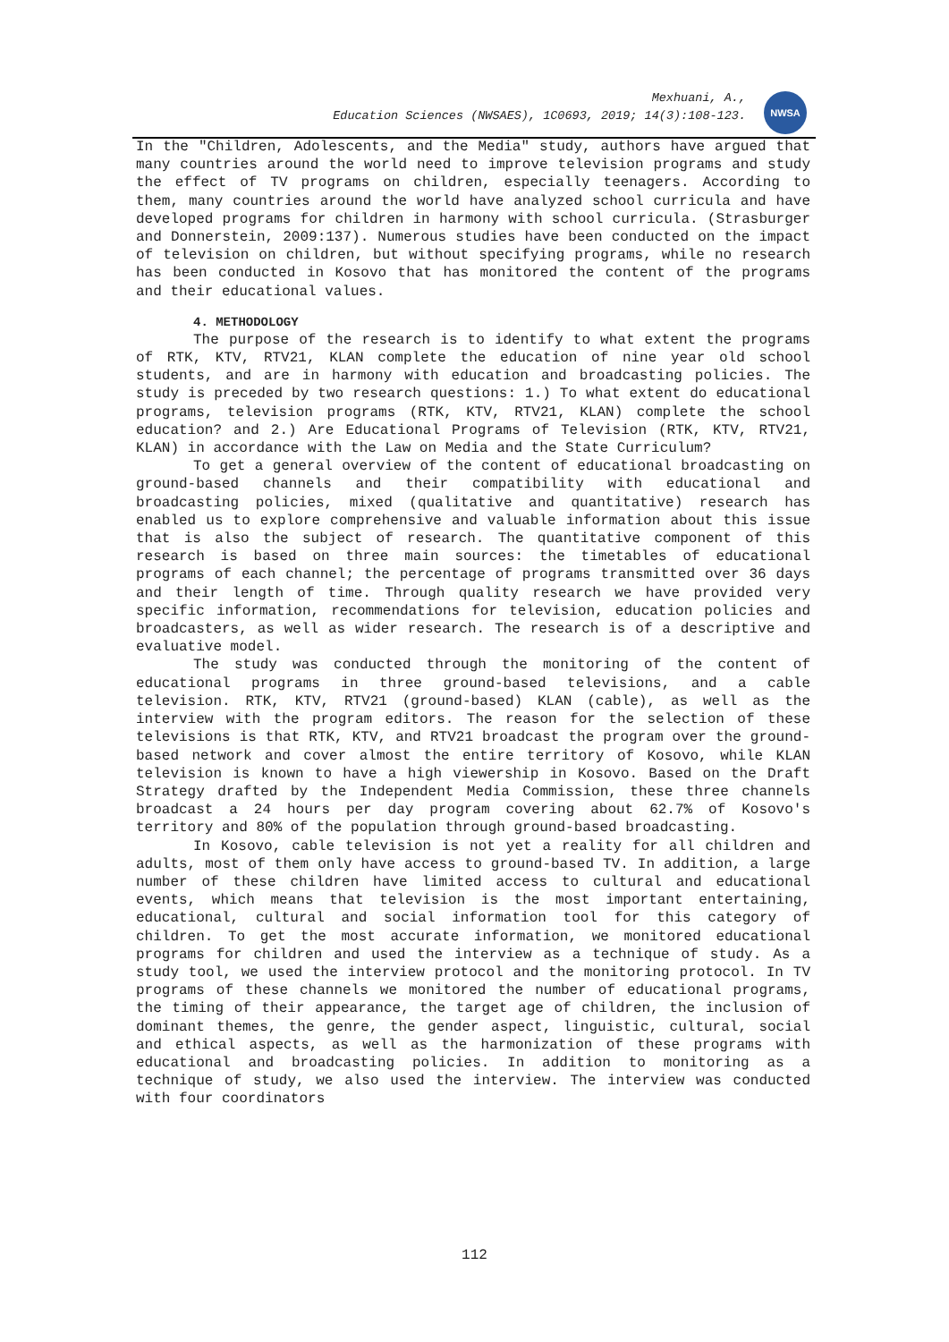Mexhuani, A.,
Education Sciences (NWSAES), 1C0693, 2019; 14(3):108-123.
NWSA
In the "Children, Adolescents, and the Media" study, authors have argued that many countries around the world need to improve television programs and study the effect of TV programs on children, especially teenagers. According to them, many countries around the world have analyzed school curricula and have developed programs for children in harmony with school curricula. (Strasburger and Donnerstein, 2009:137). Numerous studies have been conducted on the impact of television on children, but without specifying programs, while no research has been conducted in Kosovo that has monitored the content of the programs and their educational values.
4. METHODOLOGY
The purpose of the research is to identify to what extent the programs of RTK, KTV, RTV21, KLAN complete the education of nine year old school students, and are in harmony with education and broadcasting policies. The study is preceded by two research questions: 1.) To what extent do educational programs, television programs (RTK, KTV, RTV21, KLAN) complete the school education? and 2.) Are Educational Programs of Television (RTK, KTV, RTV21, KLAN) in accordance with the Law on Media and the State Curriculum?
To get a general overview of the content of educational broadcasting on ground-based channels and their compatibility with educational and broadcasting policies, mixed (qualitative and quantitative) research has enabled us to explore comprehensive and valuable information about this issue that is also the subject of research. The quantitative component of this research is based on three main sources: the timetables of educational programs of each channel; the percentage of programs transmitted over 36 days and their length of time. Through quality research we have provided very specific information, recommendations for television, education policies and broadcasters, as well as wider research. The research is of a descriptive and evaluative model.
The study was conducted through the monitoring of the content of educational programs in three ground-based televisions, and a cable television. RTK, KTV, RTV21 (ground-based) KLAN (cable), as well as the interview with the program editors. The reason for the selection of these televisions is that RTK, KTV, and RTV21 broadcast the program over the ground-based network and cover almost the entire territory of Kosovo, while KLAN television is known to have a high viewership in Kosovo. Based on the Draft Strategy drafted by the Independent Media Commission, these three channels broadcast a 24 hours per day program covering about 62.7% of Kosovo's territory and 80% of the population through ground-based broadcasting.
In Kosovo, cable television is not yet a reality for all children and adults, most of them only have access to ground-based TV. In addition, a large number of these children have limited access to cultural and educational events, which means that television is the most important entertaining, educational, cultural and social information tool for this category of children. To get the most accurate information, we monitored educational programs for children and used the interview as a technique of study. As a study tool, we used the interview protocol and the monitoring protocol. In TV programs of these channels we monitored the number of educational programs, the timing of their appearance, the target age of children, the inclusion of dominant themes, the genre, the gender aspect, linguistic, cultural, social and ethical aspects, as well as the harmonization of these programs with educational and broadcasting policies. In addition to monitoring as a technique of study, we also used the interview. The interview was conducted with four coordinators
112